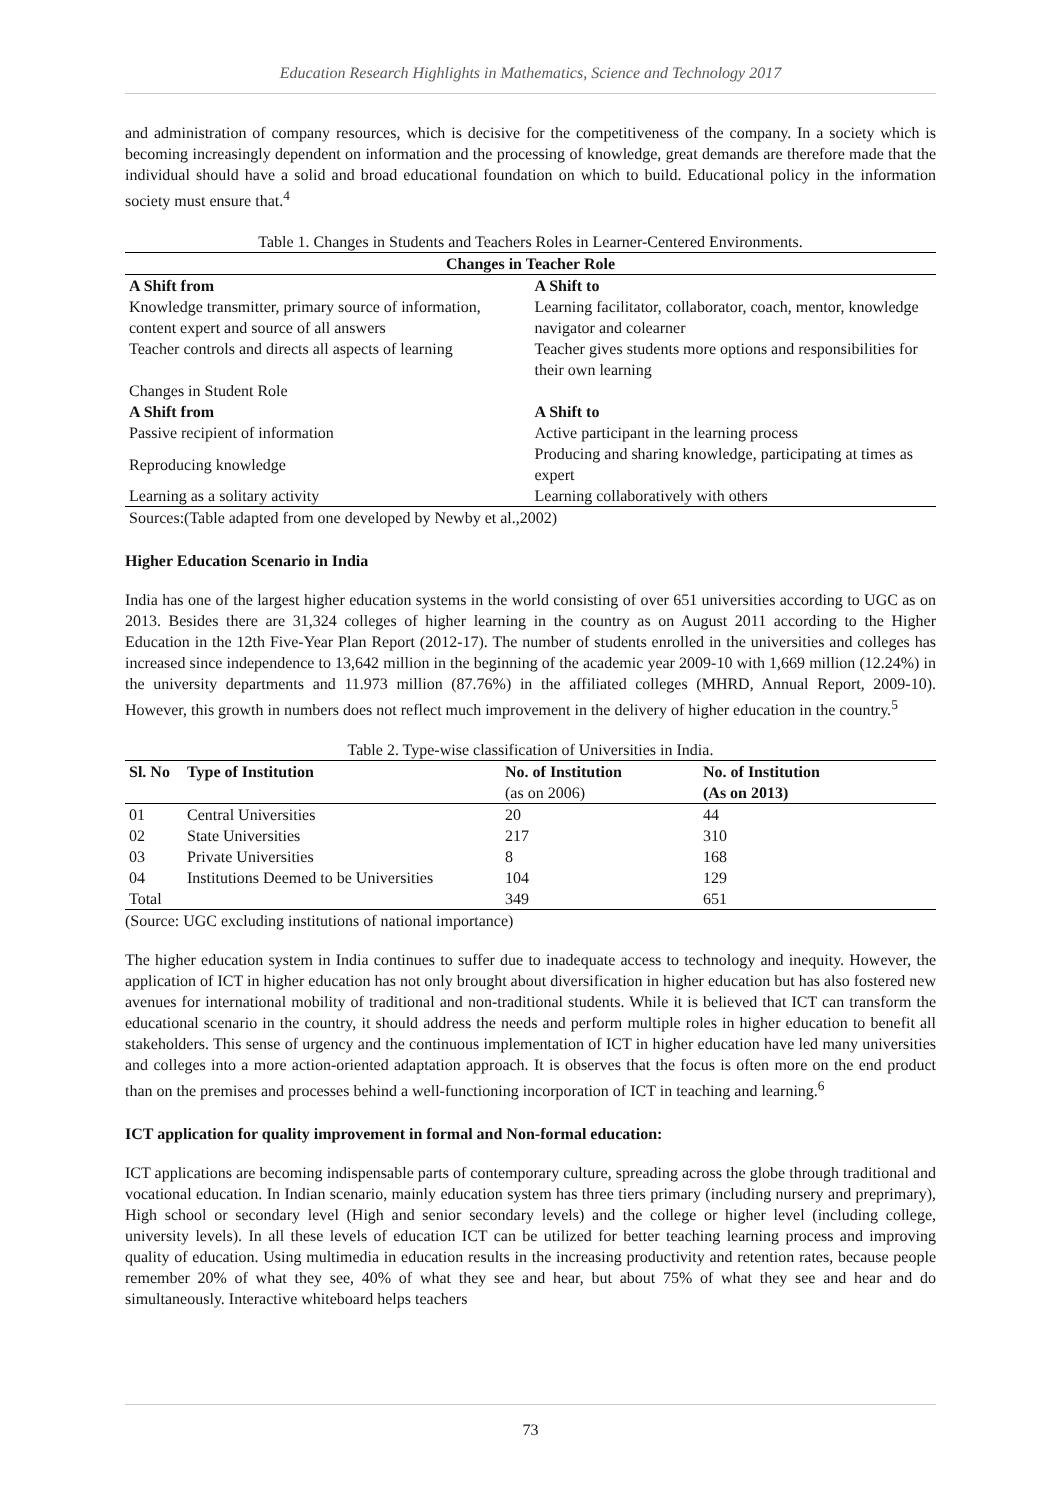Education Research Highlights in Mathematics, Science and Technology 2017
and administration of company resources, which is decisive for the competitiveness of the company. In a society which is becoming increasingly dependent on information and the processing of knowledge, great demands are therefore made that the individual should have a solid and broad educational foundation on which to build. Educational policy in the information society must ensure that.<sup>4</sup>
Table 1. Changes in Students and Teachers Roles in Learner-Centered Environments.
| Changes in Teacher Role | |
| --- | --- |
| A Shift from | A Shift to |
| Knowledge transmitter, primary source of information, content expert and source of all answers | Learning facilitator, collaborator, coach, mentor, knowledge navigator and colearner |
| Teacher controls and directs all aspects of learning | Teacher gives students more options and responsibilities for their own learning |
| Changes in Student Role | |
| A Shift from | A Shift to |
| Passive recipient of information | Active participant in the learning process |
| Reproducing knowledge | Producing and sharing knowledge, participating at times as expert |
| Learning as a solitary activity | Learning collaboratively with others |
Sources:(Table adapted from one developed by Newby et al.,2002)
Higher Education Scenario in India
India has one of the largest higher education systems in the world consisting of over 651 universities according to UGC as on 2013. Besides there are 31,324 colleges of higher learning in the country as on August 2011 according to the Higher Education in the 12th Five-Year Plan Report (2012-17). The number of students enrolled in the universities and colleges has increased since independence to 13,642 million in the beginning of the academic year 2009-10 with 1,669 million (12.24%) in the university departments and 11.973 million (87.76%) in the affiliated colleges (MHRD, Annual Report, 2009-10). However, this growth in numbers does not reflect much improvement in the delivery of higher education in the country.<sup>5</sup>
Table 2. Type-wise classification of Universities in India.
| Sl. No | Type of Institution | No. of Institution | No. of Institution |
| --- | --- | --- | --- |
| | | (as on 2006) | (As on 2013) |
| 01 | Central Universities | 20 | 44 |
| 02 | State Universities | 217 | 310 |
| 03 | Private Universities | 8 | 168 |
| 04 | Institutions Deemed to be Universities | 104 | 129 |
| Total | | 349 | 651 |
(Source: UGC excluding institutions of national importance)
The higher education system in India continues to suffer due to inadequate access to technology and inequity. However, the application of ICT in higher education has not only brought about diversification in higher education but has also fostered new avenues for international mobility of traditional and non-traditional students. While it is believed that ICT can transform the educational scenario in the country, it should address the needs and perform multiple roles in higher education to benefit all stakeholders. This sense of urgency and the continuous implementation of ICT in higher education have led many universities and colleges into a more action-oriented adaptation approach. It is observes that the focus is often more on the end product than on the premises and processes behind a well-functioning incorporation of ICT in teaching and learning.<sup>6</sup>
ICT application for quality improvement in formal and Non-formal education:
ICT applications are becoming indispensable parts of contemporary culture, spreading across the globe through traditional and vocational education. In Indian scenario, mainly education system has three tiers primary (including nursery and preprimary), High school or secondary level (High and senior secondary levels) and the college or higher level (including college, university levels). In all these levels of education ICT can be utilized for better teaching learning process and improving quality of education. Using multimedia in education results in the increasing productivity and retention rates, because people remember 20% of what they see, 40% of what they see and hear, but about 75% of what they see and hear and do simultaneously. Interactive whiteboard helps teachers
73